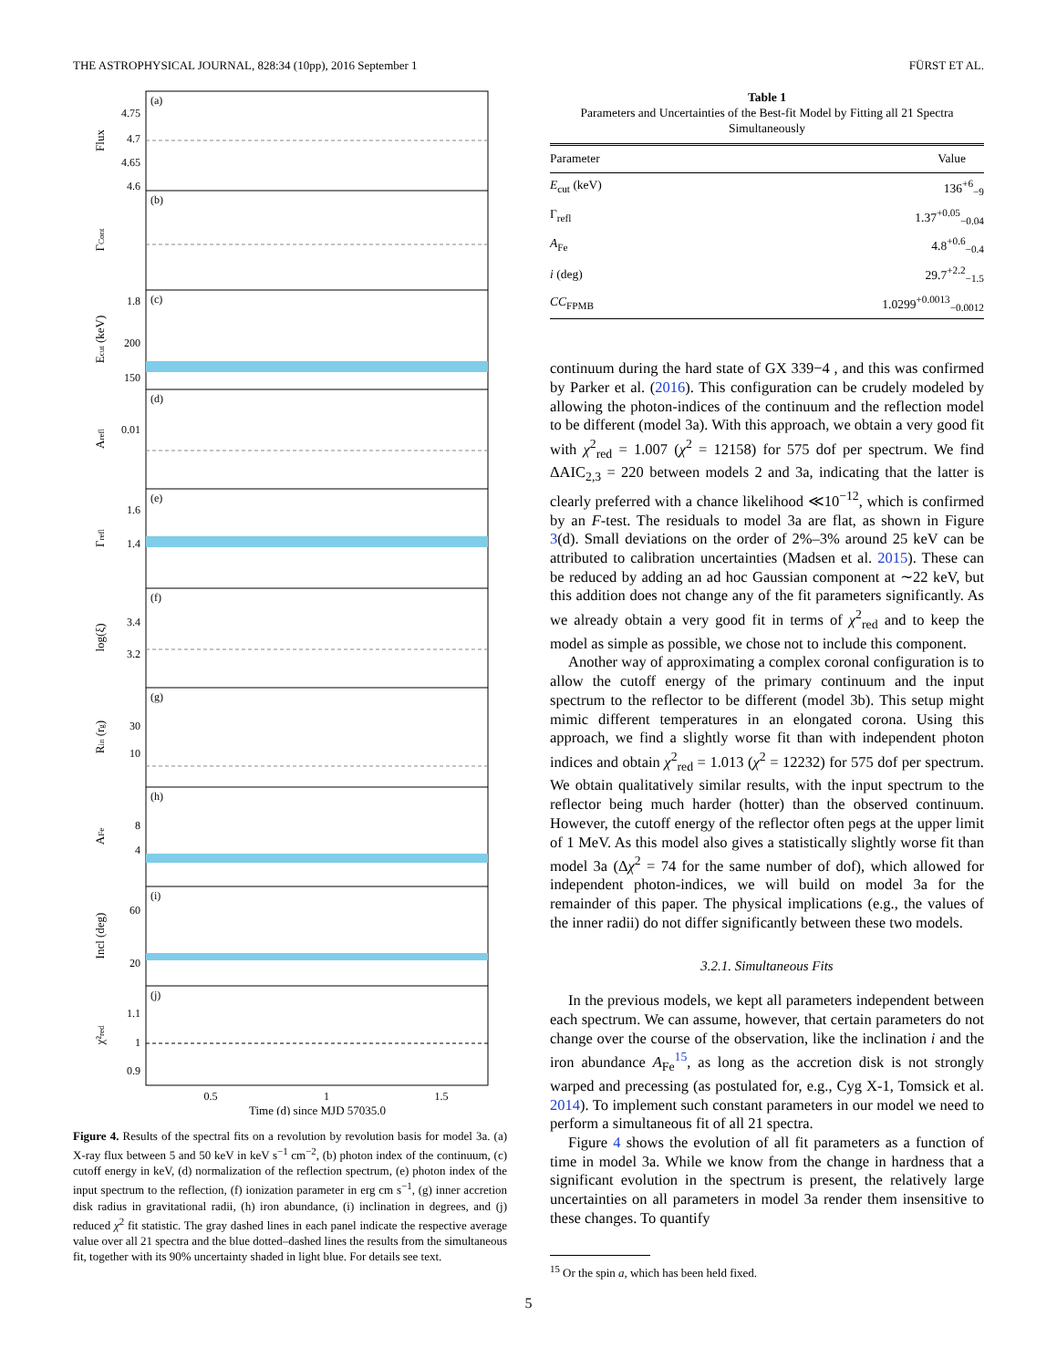THE ASTROPHYSICAL JOURNAL, 828:34 (10pp), 2016 September 1 FÜRST ET AL.
4.75
4.7
4.65
4.6
1.8
200
150
0.01
1.6
1.4
3.4
3.2
30
10
8
4
60
20
1.1
1
0.9
(a)
(b)
(c)
(d)
(e)
(f)
(g)
(h)
(i)
(j)
0.5
1
1.5
Time (d) since MJD 57035.0
Flux
ΓCont
Ecut (keV)
Arefl
Γrefl
log(ξ)
Rin (rg)
AFe
Incl (deg)
χ²red
Figure 4. Results of the spectral fits on a revolution by revolution basis for model 3a. (a) X-ray flux between 5 and 50 keV in keV s<sup>−1</sup> cm<sup>−2</sup>, (b) photon index of the continuum, (c) cutoff energy in keV, (d) normalization of the reflection spectrum, (e) photon index of the input spectrum to the reflection, (f) ionization parameter in erg cm s<sup>−1</sup>, (g) inner accretion disk radius in gravitational radii, (h) iron abundance, (i) inclination in degrees, and (j) reduced χ<sup>2</sup> fit statistic. The gray dashed lines in each panel indicate the respective average value over all 21 spectra and the blue dotted–dashed lines the results from the simultaneous fit, together with its 90% uncertainty shaded in light blue. For details see text.
Table 1
Parameters and Uncertainties of the Best-fit Model by Fitting all 21 Spectra Simultaneously
| Parameter | Value |
| --- | --- |
| E<sub>cut</sub> (keV) | 136<sup>+6</sup><sub>−9</sub> |
| Γ<sub>refl</sub> | 1.37<sup>+0.05</sup><sub>−0.04</sub> |
| A<sub>Fe</sub> | 4.8<sup>+0.6</sup><sub>−0.4</sub> |
| i (deg) | 29.7<sup>+2.2</sup><sub>−1.5</sub> |
| CC<sub>FPMB</sub> | 1.0299<sup>+0.0013</sup><sub>−0.0012</sub> |
continuum during the hard state of GX 339−4 , and this was confirmed by Parker et al. (2016). This configuration can be crudely modeled by allowing the photon-indices of the continuum and the reflection model to be different (model 3a). With this approach, we obtain a very good fit with χ<sup>2</sup><sub>red</sub> = 1.007 (χ<sup>2</sup> = 12158) for 575 dof per spectrum. We find ΔAIC<sub>2,3</sub> = 220 between models 2 and 3a, indicating that the latter is clearly preferred with a chance likelihood ≪10<sup>−12</sup>, which is confirmed by an F-test. The residuals to model 3a are flat, as shown in Figure 3(d). Small deviations on the order of 2%–3% around 25 keV can be attributed to calibration uncertainties (Madsen et al. 2015). These can be reduced by adding an ad hoc Gaussian component at ∼22 keV, but this addition does not change any of the fit parameters significantly. As we already obtain a very good fit in terms of χ<sup>2</sup><sub>red</sub> and to keep the model as simple as possible, we chose not to include this component.
Another way of approximating a complex coronal configuration is to allow the cutoff energy of the primary continuum and the input spectrum to the reflector to be different (model 3b). This setup might mimic different temperatures in an elongated corona. Using this approach, we find a slightly worse fit than with independent photon indices and obtain χ<sup>2</sup><sub>red</sub> = 1.013 (χ<sup>2</sup> = 12232) for 575 dof per spectrum. We obtain qualitatively similar results, with the input spectrum to the reflector being much harder (hotter) than the observed continuum. However, the cutoff energy of the reflector often pegs at the upper limit of 1 MeV. As this model also gives a statistically slightly worse fit than model 3a (Δχ<sup>2</sup> = 74 for the same number of dof), which allowed for independent photon-indices, we will build on model 3a for the remainder of this paper. The physical implications (e.g., the values of the inner radii) do not differ significantly between these two models.
3.2.1. Simultaneous Fits
In the previous models, we kept all parameters independent between each spectrum. We can assume, however, that certain parameters do not change over the course of the observation, like the inclination i and the iron abundance A<sub>Fe</sub><sup>15</sup>, as long as the accretion disk is not strongly warped and precessing (as postulated for, e.g., Cyg X-1, Tomsick et al. 2014). To implement such constant parameters in our model we need to perform a simultaneous fit of all 21 spectra.
Figure 4 shows the evolution of all fit parameters as a function of time in model 3a. While we know from the change in hardness that a significant evolution in the spectrum is present, the relatively large uncertainties on all parameters in model 3a render them insensitive to these changes. To quantify
<sup>15</sup> Or the spin a, which has been held fixed.
5